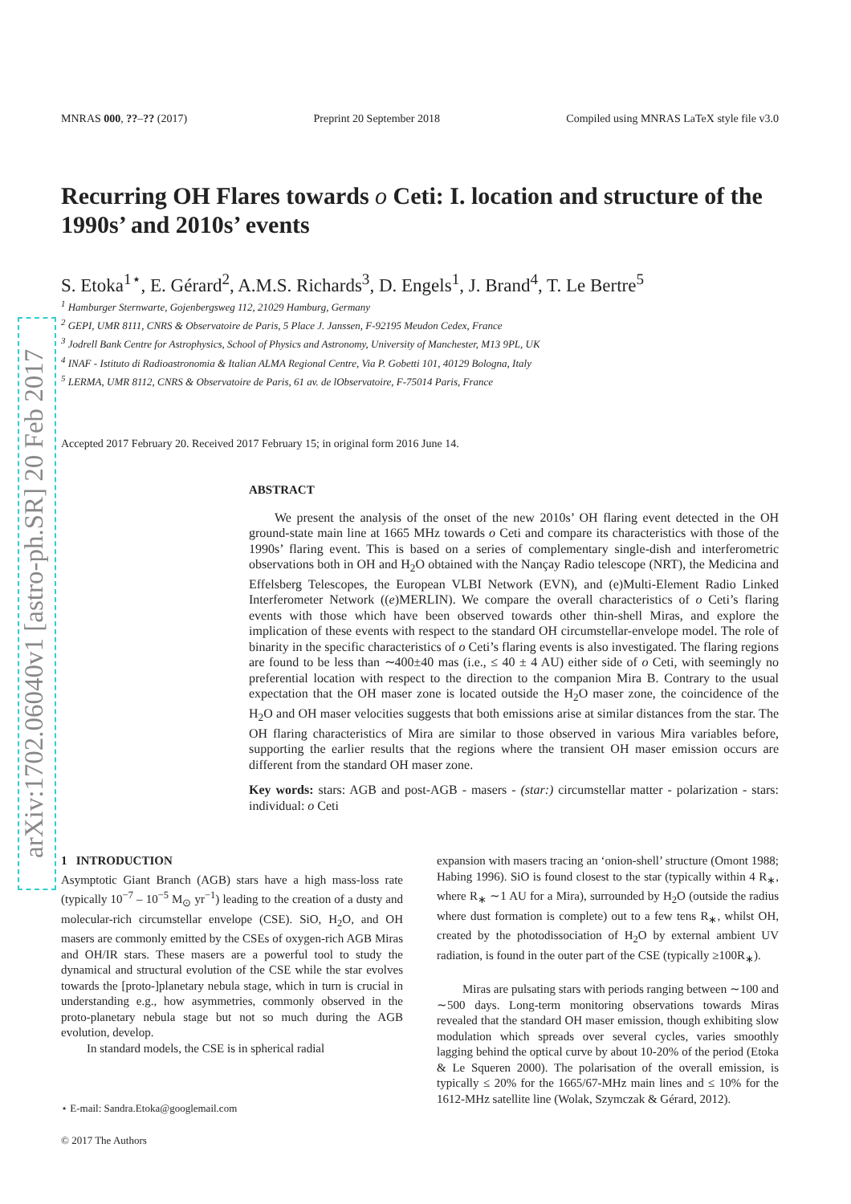arXiv:1702.06040v1 [astro-ph.SR] 20 Feb 2017
MNRAS 000, ??–?? (2017) Preprint 20 September 2018 Compiled using MNRAS LaTeX style file v3.0
Recurring OH Flares towards o Ceti: I. location and structure of the 1990s’ and 2010s’ events
S. Etoka<sup>1⋆</sup>, E. Gérard<sup>2</sup>, A.M.S. Richards<sup>3</sup>, D. Engels<sup>1</sup>, J. Brand<sup>4</sup>, T. Le Bertre<sup>5</sup>
<sup>1</sup> Hamburger Sternwarte, Gojenbergsweg 112, 21029 Hamburg, Germany
<sup>2</sup> GEPI, UMR 8111, CNRS & Observatoire de Paris, 5 Place J. Janssen, F-92195 Meudon Cedex, France
<sup>3</sup> Jodrell Bank Centre for Astrophysics, School of Physics and Astronomy, University of Manchester, M13 9PL, UK
<sup>4</sup> INAF - Istituto di Radioastronomia & Italian ALMA Regional Centre, Via P. Gobetti 101, 40129 Bologna, Italy
<sup>5</sup> LERMA, UMR 8112, CNRS & Observatoire de Paris, 61 av. de lObservatoire, F-75014 Paris, France
Accepted 2017 February 20. Received 2017 February 15; in original form 2016 June 14.
ABSTRACT
We present the analysis of the onset of the new 2010s’ OH flaring event detected in the OH ground-state main line at 1665 MHz towards o Ceti and compare its characteristics with those of the 1990s’ flaring event. This is based on a series of complementary single-dish and interferometric observations both in OH and H<sub>2</sub>O obtained with the Nançay Radio telescope (NRT), the Medicina and Effelsberg Telescopes, the European VLBI Network (EVN), and (e)Multi-Element Radio Linked Interferometer Network ((e)MERLIN). We compare the overall characteristics of o Ceti’s flaring events with those which have been observed towards other thin-shell Miras, and explore the implication of these events with respect to the standard OH circumstellar-envelope model. The role of binarity in the specific characteristics of o Ceti’s flaring events is also investigated. The flaring regions are found to be less than ∼400±40 mas (i.e., ≤ 40 ± 4 AU) either side of o Ceti, with seemingly no preferential location with respect to the direction to the companion Mira B. Contrary to the usual expectation that the OH maser zone is located outside the H<sub>2</sub>O maser zone, the coincidence of the H<sub>2</sub>O and OH maser velocities suggests that both emissions arise at similar distances from the star. The OH flaring characteristics of Mira are similar to those observed in various Mira variables before, supporting the earlier results that the regions where the transient OH maser emission occurs are different from the standard OH maser zone.
Key words: stars: AGB and post-AGB - masers - (star:) circumstellar matter - polarization - stars: individual: o Ceti
1 INTRODUCTION
Asymptotic Giant Branch (AGB) stars have a high mass-loss rate (typically 10<sup>−7</sup> – 10<sup>−5</sup> M<sub>⊙</sub> yr<sup>−1</sup>) leading to the creation of a dusty and molecular-rich circumstellar envelope (CSE). SiO, H<sub>2</sub>O, and OH masers are commonly emitted by the CSEs of oxygen-rich AGB Miras and OH/IR stars. These masers are a powerful tool to study the dynamical and structural evolution of the CSE while the star evolves towards the [proto-]planetary nebula stage, which in turn is crucial in understanding e.g., how asymmetries, commonly observed in the proto-planetary nebula stage but not so much during the AGB evolution, develop.
In standard models, the CSE is in spherical radial
⋆ E-mail: Sandra.Etoka@googlemail.com
© 2017 The Authors
expansion with masers tracing an ‘onion-shell’ structure (Omont 1988; Habing 1996). SiO is found closest to the star (typically within 4 R<sub>∗</sub>, where R<sub>∗</sub> ∼1 AU for a Mira), surrounded by H<sub>2</sub>O (outside the radius where dust formation is complete) out to a few tens R<sub>∗</sub>, whilst OH, created by the photodissociation of H<sub>2</sub>O by external ambient UV radiation, is found in the outer part of the CSE (typically ≥100R<sub>∗</sub>).
Miras are pulsating stars with periods ranging between ∼100 and ∼500 days. Long-term monitoring observations towards Miras revealed that the standard OH maser emission, though exhibiting slow modulation which spreads over several cycles, varies smoothly lagging behind the optical curve by about 10-20% of the period (Etoka & Le Squeren 2000). The polarisation of the overall emission, is typically ≤ 20% for the 1665/67-MHz main lines and ≤ 10% for the 1612-MHz satellite line (Wolak, Szymczak & Gérard, 2012).